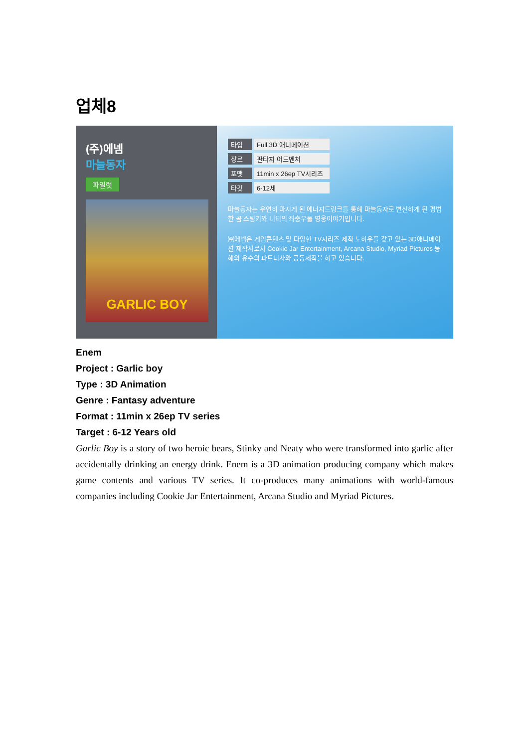업체8
(주)에넴
마늘동자
파일럿
GARLIC BOY
타입 Full 3D 애니메이션
장르 판타지 어드벤처
포맷 11min x 26ep TV시리즈
타깃 6-12세
마늘동자는 우연히 마시게 된 에너지드링크를 통해 마늘동자로 변신하게 된 평범한 곰 스팅키와 니티의 좌충우돌 영웅이야기입니다.
㈜에넴은 게임콘텐츠 및 다양한 TV시리즈 제작 노하우를 갖고 있는 3D애니메이션 제작사로서 Cookie Jar Entertainment, Arcana Studio, Myriad Pictures 등 해외 유수의 파트너사와 공동제작을 하고 있습니다.
Enem
Project : Garlic boy
Type : 3D Animation
Genre : Fantasy adventure
Format : 11min x 26ep TV series
Target : 6-12 Years old
Garlic Boy is a story of two heroic bears, Stinky and Neaty who were transformed into garlic after accidentally drinking an energy drink. Enem is a 3D animation producing company which makes game contents and various TV series. It co-produces many animations with world-famous companies including Cookie Jar Entertainment, Arcana Studio and Myriad Pictures.